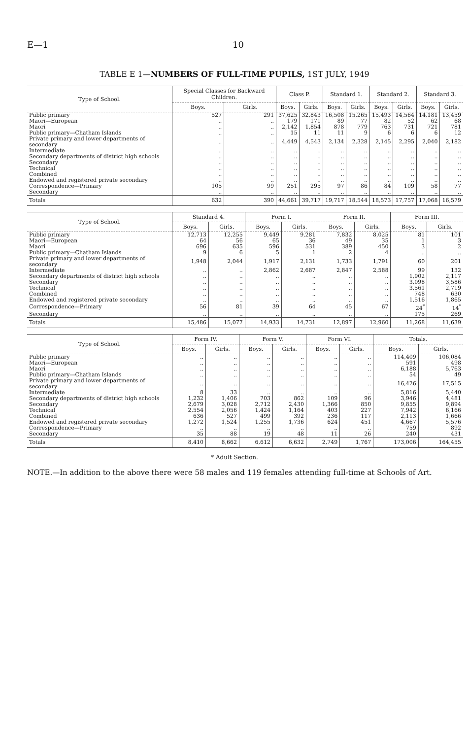E—1 10
TABLE E 1—NUMBERS OF FULL-TIME PUPILS, 1ST JULY, 1949
| Type of School. | Special Classes for Backward Children. | | Class P. | | Standard 1. | | Standard 2. | | Standard 3. | |
| --- | --- | --- | --- | --- | --- | --- | --- | --- | --- | --- |
| | Boys. | Girls. | Boys. | Girls. | Boys. | Girls. | Boys. | Girls. | Boys. | Girls. |
| Public primary | 527 | 291 | 37,625 | 32,843 | 16,508 | 15,265 | 15,493 | 14,564 | 14,181 | 13,459 |
| Maori—European | .. | .. | 179 | 171 | 89 | 77 | 82 | 52 | 62 | 68 |
| Maori | .. | .. | 2,142 | 1,854 | 878 | 779 | 763 | 731 | 721 | 781 |
| Public primary—Chatham Islands | .. | .. | 15 | 11 | 11 | 9 | 6 | 6 | 6 | 12 |
| Private primary and lower departments of secondary | .. | .. | 4,449 | 4,543 | 2,134 | 2,328 | 2,145 | 2,295 | 2,040 | 2,182 |
| Intermediate | .. | .. | .. | .. | .. | .. | .. | .. | .. | .. |
| Secondary departments of district high schools | .. | .. | .. | .. | .. | .. | .. | .. | .. | .. |
| Secondary | .. | .. | .. | .. | .. | .. | .. | .. | .. | .. |
| Technical | .. | .. | .. | .. | .. | .. | .. | .. | .. | .. |
| Combined | .. | .. | .. | .. | .. | .. | .. | .. | .. | .. |
| Endowed and registered private secondary | .. | .. | .. | .. | .. | .. | .. | .. | .. | .. |
| Correspondence—Primary | 105 | 99 | 251 | 295 | 97 | 86 | 84 | 109 | 58 | 77 |
| Secondary | .. | .. | .. | .. | .. | .. | .. | .. | .. | .. |
| Totals | 632 | 390 | 44,661 | 39,717 | 19,717 | 18,544 | 18,573 | 17,757 | 17,068 | 16,579 |
| Type of School. | Standard 4. | | Form I. | | Form II. | | Form III. | |
| --- | --- | --- | --- | --- | --- | --- | --- | --- |
| | Boys. | Girls. | Boys. | Girls. | Boys. | Girls. | Boys. | Girls. |
| Public primary | 12,713 | 12,255 | 9,449 | 9,281 | 7,832 | 8,025 | 81 | 101 |
| Maori—European | 64 | 56 | 65 | 36 | 49 | 35 | 1 | 3 |
| Maori | 696 | 635 | 596 | 531 | 389 | 450 | 3 | 2 |
| Public primary—Chatham Islands | 9 | 6 | 5 | 1 | 2 | 4 | .. | .. |
| Private primary and lower departments of secondary | 1,948 | 2,044 | 1,917 | 2,131 | 1,733 | 1,791 | 60 | 201 |
| Intermediate | .. | .. | 2,862 | 2,687 | 2,847 | 2,588 | 99 | 132 |
| Secondary departments of district high schools | .. | .. | .. | .. | .. | .. | 1,902 | 2,117 |
| Secondary | .. | .. | .. | .. | .. | .. | 3,098 | 3,586 |
| Technical | .. | .. | .. | .. | .. | .. | 3,561 | 2,719 |
| Combined | .. | .. | .. | .. | .. | .. | 748 | 630 |
| Endowed and registered private secondary | .. | .. | .. | .. | .. | .. | 1,516 | 1,865 |
| Correspondence—Primary | 56 | 81 | 39 | 64 | 45 | 67 | 24<sup>*</sup> | 14<sup>*</sup> |
| Secondary | .. | .. | .. | .. | .. | .. | 175 | 269 |
| Totals | 15,486 | 15,077 | 14,933 | 14,731 | 12,897 | 12,960 | 11,268 | 11,639 |
| Type of School. | Form IV. | | Form V. | | Form VI. | | Totals. | |
| --- | --- | --- | --- | --- | --- | --- | --- | --- |
| | Boys. | Girls. | Boys. | Girls. | Boys. | Girls. | Boys. | Girls. |
| Public primary | .. | .. | .. | .. | .. | .. | 114,409 | 106,084 |
| Maori—European | .. | .. | .. | .. | .. | .. | 591 | 498 |
| Maori | .. | .. | .. | .. | .. | .. | 6,188 | 5,763 |
| Public primary—Chatham Islands | .. | .. | .. | .. | .. | .. | 54 | 49 |
| Private primary and lower departments of secondary | .. | .. | .. | .. | .. | .. | 16,426 | 17,515 |
| Intermediate | 8 | 33 | .. | .. | .. | .. | 5,816 | 5,440 |
| Secondary departments of district high schools | 1,232 | 1,406 | 703 | 862 | 109 | 96 | 3,946 | 4,481 |
| Secondary | 2,679 | 3,028 | 2,712 | 2,430 | 1,366 | 850 | 9,855 | 9,894 |
| Technical | 2,554 | 2,056 | 1,424 | 1,164 | 403 | 227 | 7,942 | 6,166 |
| Combined | 636 | 527 | 499 | 392 | 236 | 117 | 2,113 | 1,666 |
| Endowed and registered private secondary | 1,272 | 1,524 | 1,255 | 1,736 | 624 | 451 | 4,667 | 5,576 |
| Correspondence—Primary | .. | .. | .. | .. | .. | .. | 759 | 892 |
| Secondary | 35 | 88 | 19 | 48 | 11 | 26 | 240 | 431 |
| Totals | 8,410 | 8,662 | 6,612 | 6,632 | 2,749 | 1,767 | 173,006 | 164,455 |
* Adult Section.
NOTE.—In addition to the above there were 58 males and 119 females attending full-time at Schools of Art.